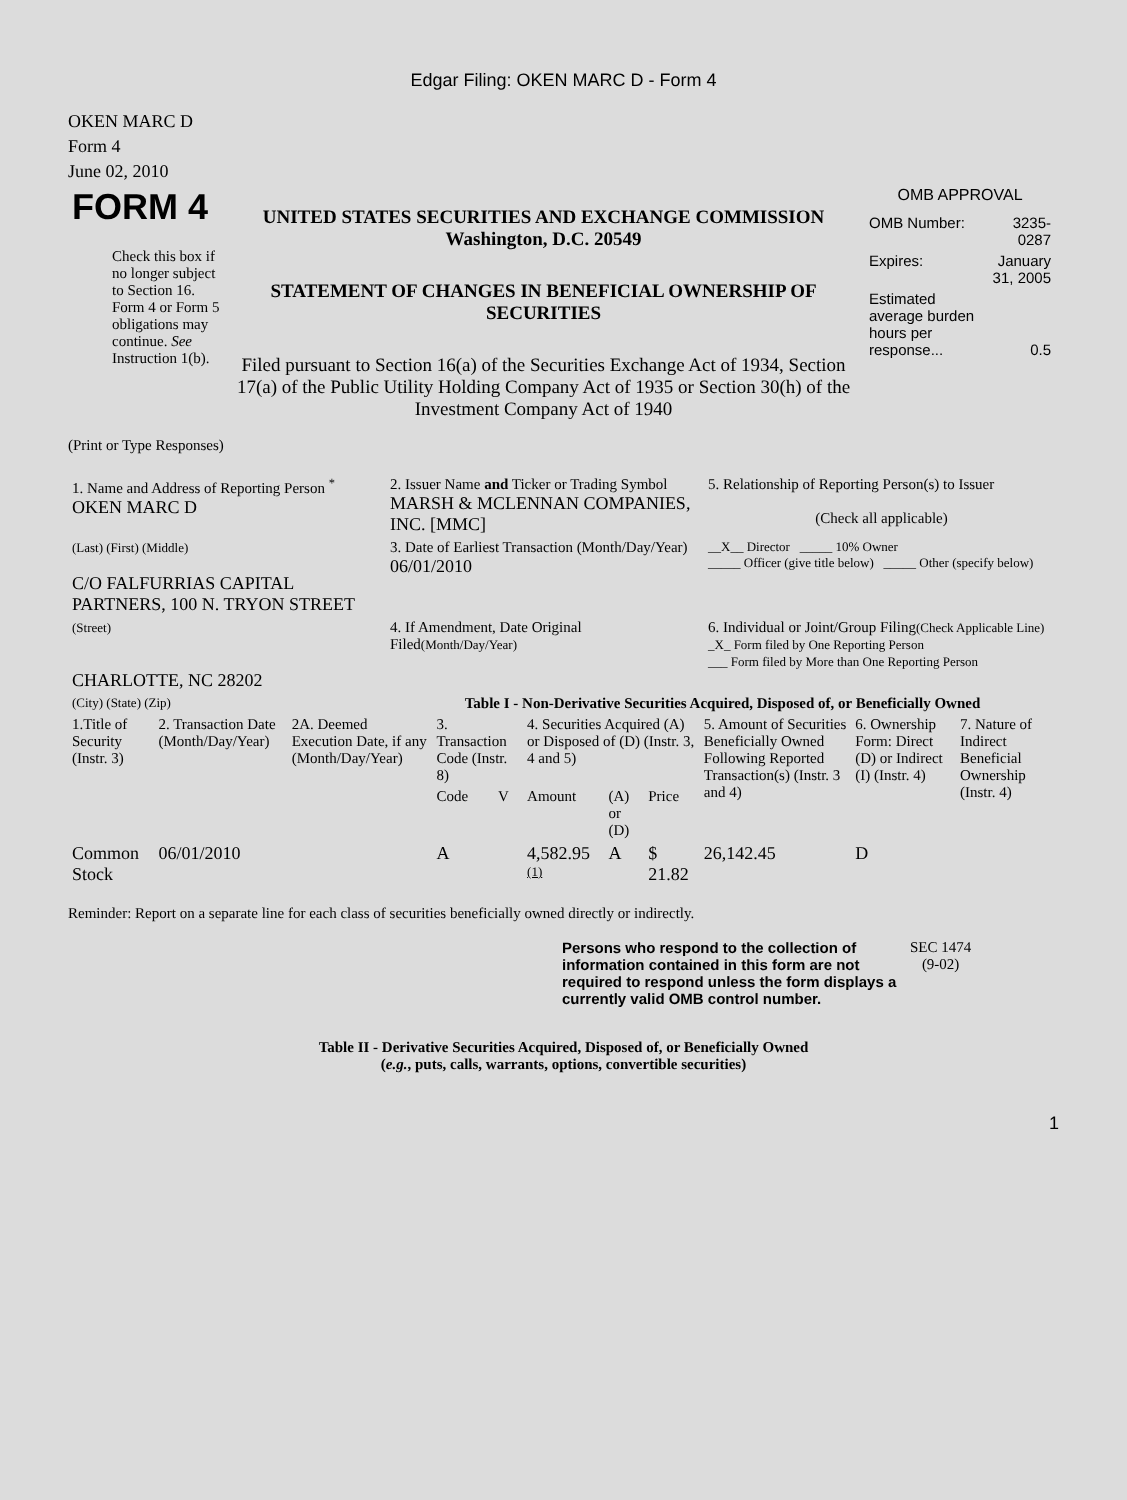Edgar Filing: OKEN MARC D - Form 4
OKEN MARC D
Form 4
June 02, 2010
| FORM 4 Check this box if no longer subject to Section 16. Form 4 or Form 5 obligations may continue. See Instruction 1(b). | UNITED STATES SECURITIES AND EXCHANGE COMMISSION Washington, D.C. 20549 STATEMENT OF CHANGES IN BENEFICIAL OWNERSHIP OF SECURITIES Filed pursuant to Section 16(a) of the Securities Exchange Act of 1934, Section 17(a) of the Public Utility Holding Company Act of 1935 or Section 30(h) of the Investment Company Act of 1940 | OMB APPROVAL / OMB Number: / 3235-0287 / / Expires: / January 31, 2005 / / Estimated average burden hours per response... / 0.5 / |
(Print or Type Responses)
| 1. Name and Address of Reporting Person <sup>*</sup> OKEN MARC D | 2. Issuer Name and Ticker or Trading Symbol MARSH & MCLENNAN COMPANIES, INC. [MMC] | 5. Relationship of Reporting Person(s) to Issuer (Check all applicable) |
| (Last) (First) (Middle) C/O FALFURRIAS CAPITAL PARTNERS, 100 N. TRYON STREET | 3. Date of Earliest Transaction (Month/Day/Year) 06/01/2010 | __X__ Director _____ 10% Owner _____ Officer (give title below) _____ Other (specify below) |
| (Street) CHARLOTTE, NC 28202 | 4. If Amendment, Date Original Filed (Month/Day/Year) | 6. Individual or Joint/Group Filing (Check Applicable Line) _X_ Form filed by One Reporting Person ___ Form filed by More than One Reporting Person |
| (City) (State) (Zip) | Table I - Non-Derivative Securities Acquired, Disposed of, or Beneficially Owned | |
| 1.Title of Security (Instr. 3) | 2. Transaction Date (Month/Day/Year) | 2A. Deemed Execution Date, if any (Month/Day/Year) | 3. Transaction Code (Instr. 8) | | 4. Securities Acquired (A) or Disposed of (D) (Instr. 3, 4 and 5) | | | 5. Amount of Securities Beneficially Owned Following Reported Transaction(s) (Instr. 3 and 4) | 6. Ownership Form: Direct (D) or Indirect (I) (Instr. 4) | 7. Nature of Indirect Beneficial Ownership (Instr. 4) |
| --- | --- | --- | --- | --- | --- | --- | --- | --- | --- | --- |
| | | | Code | V | Amount | (A) or (D) | Price | | | |
| Common Stock | 06/01/2010 | | A | | 4,582.95 <sup>(1)</sup> | A | $ 21.82 | 26,142.45 | D | |
Reminder: Report on a separate line for each class of securities beneficially owned directly or indirectly.
| Persons who respond to the collection of information contained in this form are not required to respond unless the form displays a currently valid OMB control number. | SEC 1474 (9-02) |
Table II - Derivative Securities Acquired, Disposed of, or Beneficially Owned
(e.g., puts, calls, warrants, options, convertible securities)
1